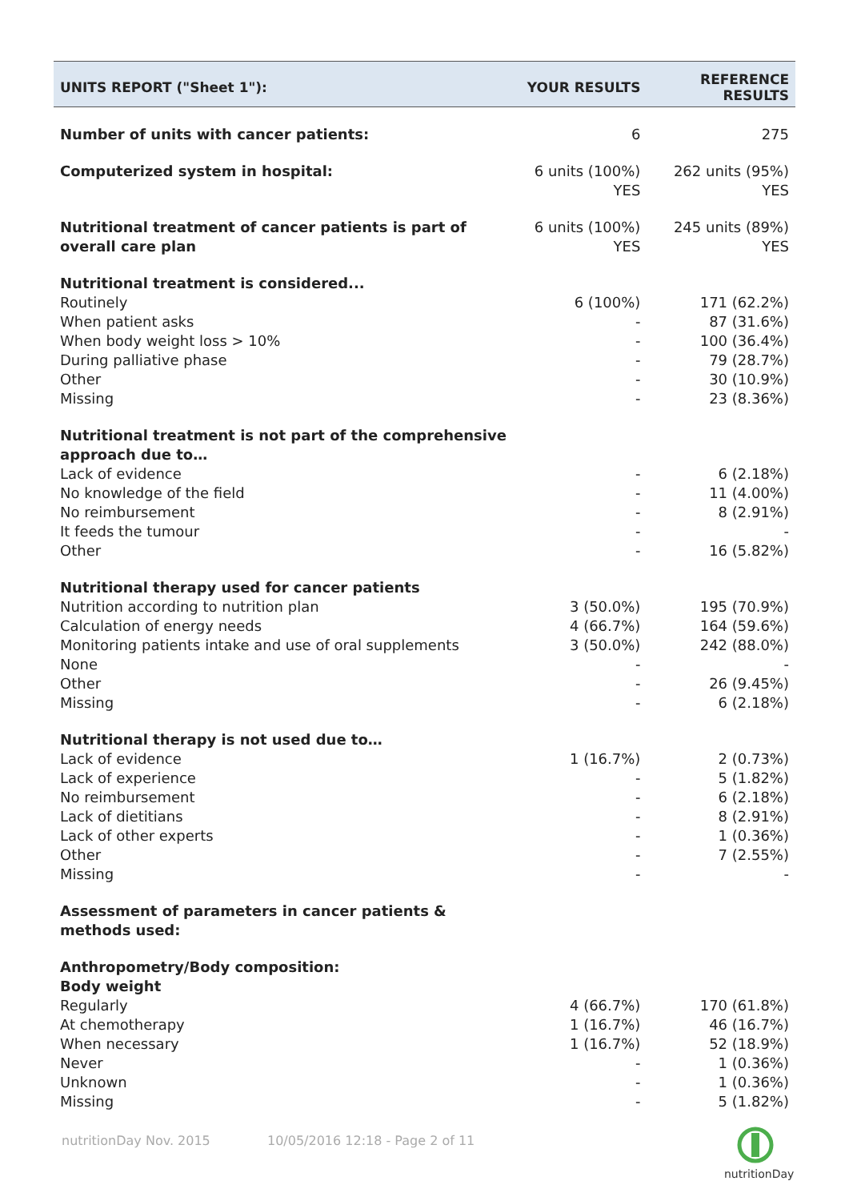| UNITS REPORT ("Sheet 1"): | YOUR RESULTS | REFERENCE RESULTS |
| --- | --- | --- |
| Number of units with cancer patients: | 6 | 275 |
| Computerized system in hospital: | 6 units (100%) YES | 262 units (95%) YES |
| Nutritional treatment of cancer patients is part of overall care plan | 6 units (100%) YES | 245 units (89%) YES |
| Nutritional treatment is considered... | | |
| Routinely | 6 (100%) | 171 (62.2%) |
| When patient asks | - | 87 (31.6%) |
| When body weight loss > 10% | - | 100 (36.4%) |
| During palliative phase | - | 79 (28.7%) |
| Other | - | 30 (10.9%) |
| Missing | - | 23 (8.36%) |
| Nutritional treatment is not part of the comprehensive approach due to… | | |
| Lack of evidence | - | 6 (2.18%) |
| No knowledge of the field | - | 11 (4.00%) |
| No reimbursement | - | 8 (2.91%) |
| It feeds the tumour | - | - |
| Other | - | 16 (5.82%) |
| Nutritional therapy used for cancer patients | | |
| Nutrition according to nutrition plan | 3 (50.0%) | 195 (70.9%) |
| Calculation of energy needs | 4 (66.7%) | 164 (59.6%) |
| Monitoring patients intake and use of oral supplements | 3 (50.0%) | 242 (88.0%) |
| None | - | - |
| Other | - | 26 (9.45%) |
| Missing | - | 6 (2.18%) |
| Nutritional therapy is not used due to… | | |
| Lack of evidence | 1 (16.7%) | 2 (0.73%) |
| Lack of experience | - | 5 (1.82%) |
| No reimbursement | - | 6 (2.18%) |
| Lack of dietitians | - | 8 (2.91%) |
| Lack of other experts | - | 1 (0.36%) |
| Other | - | 7 (2.55%) |
| Missing | - | - |
| Assessment of parameters in cancer patients & methods used: | | |
| Anthropometry/Body composition: Body weight | | |
| Regularly | 4 (66.7%) | 170 (61.8%) |
| At chemotherapy | 1 (16.7%) | 46 (16.7%) |
| When necessary | 1 (16.7%) | 52 (18.9%) |
| Never | - | 1 (0.36%) |
| Unknown | - | 1 (0.36%) |
| Missing | - | 5 (1.82%) |
nutritionDay Nov. 2015 10/05/2016 12:18 - Page 2 of 11
nutritionDay